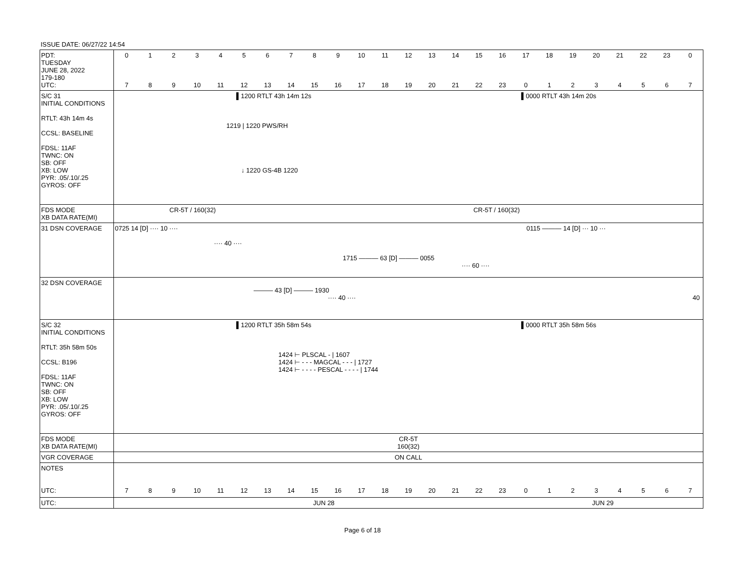ISSUE DATE: 06/27/22 14:54
| PDT: TUESDAY JUNE 28, 2022 179-180 UTC: | 0 1 2 3 4 5 6 7 8 9 10 11 12 13 14 15 16 17 18 19 20 21 22 23 0 7 8 9 10 11 12 13 14 15 16 17 18 19 20 21 22 23 0 1 2 3 4 5 6 7 |
| S/C 31 INITIAL CONDITIONS RTLT: 43h 14m 4s CCSL: BASELINE FDSL: 11AF TWNC: ON SB: OFF XB: LOW PYR: .05/.10/.25 GYROS: OFF | ▌1200 RTLT 43h 14m 12s ▌0000 RTLT 43h 14m 20s 1219 / 1220 PWS/RH ↓ 1220 GS-4B 1220 |
| FDS MODE XB DATA RATE(MI) | CR-5T / 160(32) CR-5T / 160(32) |
| 31 DSN COVERAGE | 0725 14 [D] ···· 10 ···· 0115 ——— 14 [D] ··· 10 ··· ···· 40 ···· 1715 ——— 63 [D] ——— 0055 ···· 60 ···· |
| 32 DSN COVERAGE | ——— 43 [D] ——— 1930 ···· 40 ···· 40 |
| S/C 32 INITIAL CONDITIONS RTLT: 35h 58m 50s CCSL: B196 FDSL: 11AF TWNC: ON SB: OFF XB: LOW PYR: .05/.10/.25 GYROS: OFF | ▌1200 RTLT 35h 58m 54s ▌0000 RTLT 35h 58m 56s 1424 ⊢ PLSCAL - / 1607 1424 ⊢ - - - MAGCAL - - - / 1727 1424 ⊢ - - - - PESCAL - - - - / 1744 |
| FDS MODE XB DATA RATE(MI) | CR-5T 160(32) |
| VGR COVERAGE | ON CALL |
| NOTES UTC: | 7 8 9 10 11 12 13 14 15 16 17 18 19 20 21 22 23 0 1 2 3 4 5 6 7 |
| UTC: | JUN 28 JUN 29 |
Page 6 of 18